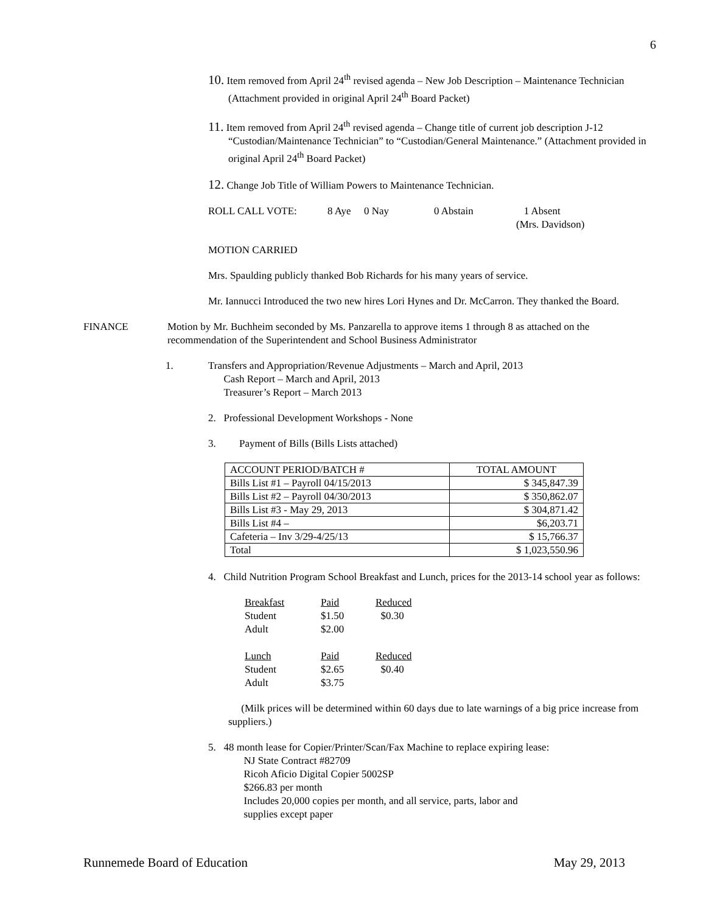6
10. Item removed from April 24<sup>th</sup> revised agenda – New Job Description – Maintenance Technician (Attachment provided in original April 24<sup>th</sup> Board Packet)
11. Item removed from April 24<sup>th</sup> revised agenda – Change title of current job description J-12 “Custodian/Maintenance Technician” to “Custodian/General Maintenance.” (Attachment provided in original April 24<sup>th</sup> Board Packet)
12. Change Job Title of William Powers to Maintenance Technician.
ROLL CALL VOTE: 8 Aye 0 Nay 0 Abstain 1 Absent
(Mrs. Davidson)
MOTION CARRIED
Mrs. Spaulding publicly thanked Bob Richards for his many years of service.
Mr. Iannucci Introduced the two new hires Lori Hynes and Dr. McCarron. They thanked the Board.
FINANCE Motion by Mr. Buchheim seconded by Ms. Panzarella to approve items 1 through 8 as attached on the recommendation of the Superintendent and School Business Administrator
1. Transfers and Appropriation/Revenue Adjustments – March and April, 2013
Cash Report – March and April, 2013
Treasurer’s Report – March 2013
2. Professional Development Workshops - None
3. Payment of Bills (Bills Lists attached)
| ACCOUNT PERIOD/BATCH # | TOTAL AMOUNT |
| --- | --- |
| Bills List #1 – Payroll 04/15/2013 | $ 345,847.39 |
| Bills List #2 – Payroll 04/30/2013 | $ 350,862.07 |
| Bills List #3 - May 29, 2013 | $ 304,871.42 |
| Bills List #4 – | $6,203.71 |
| Cafeteria – Inv 3/29-4/25/13 | $ 15,766.37 |
| Total | $ 1,023,550.96 |
4. Child Nutrition Program School Breakfast and Lunch, prices for the 2013-14 school year as follows:
| Breakfast | Paid | Reduced |
| Student | $1.50 | $0.30 |
| Adult | $2.00 | |
| Lunch | Paid | Reduced |
| Student | $2.65 | $0.40 |
| Adult | $3.75 | |
(Milk prices will be determined within 60 days due to late warnings of a big price increase from suppliers.)
5. 48 month lease for Copier/Printer/Scan/Fax Machine to replace expiring lease:
NJ State Contract #82709
Ricoh Aficio Digital Copier 5002SP
$266.83 per month
Includes 20,000 copies per month, and all service, parts, labor and
supplies except paper
Runnemede Board of Education May 29, 2013